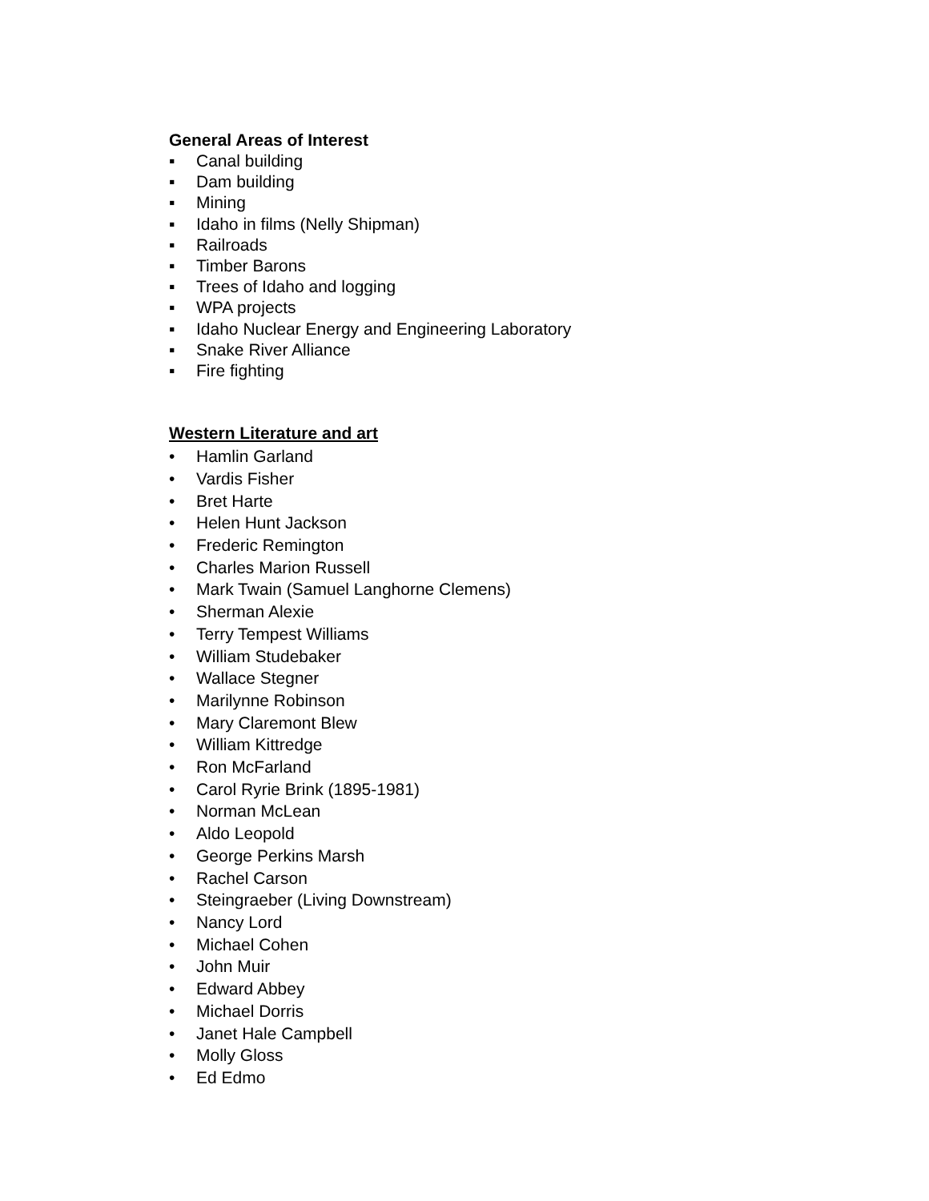General Areas of Interest
▪ Canal building
▪ Dam building
▪ Mining
▪ Idaho in films (Nelly Shipman)
▪ Railroads
▪ Timber Barons
▪ Trees of Idaho and logging
▪ WPA projects
▪ Idaho Nuclear Energy and Engineering Laboratory
▪ Snake River Alliance
▪ Fire fighting
Western Literature and art
• Hamlin Garland
• Vardis Fisher
• Bret Harte
• Helen Hunt Jackson
• Frederic Remington
• Charles Marion Russell
• Mark Twain (Samuel Langhorne Clemens)
• Sherman Alexie
• Terry Tempest Williams
• William Studebaker
• Wallace Stegner
• Marilynne Robinson
• Mary Claremont Blew
• William Kittredge
• Ron McFarland
• Carol Ryrie Brink (1895-1981)
• Norman McLean
• Aldo Leopold
• George Perkins Marsh
• Rachel Carson
• Steingraeber (Living Downstream)
• Nancy Lord
• Michael Cohen
• John Muir
• Edward Abbey
• Michael Dorris
• Janet Hale Campbell
• Molly Gloss
• Ed Edmo